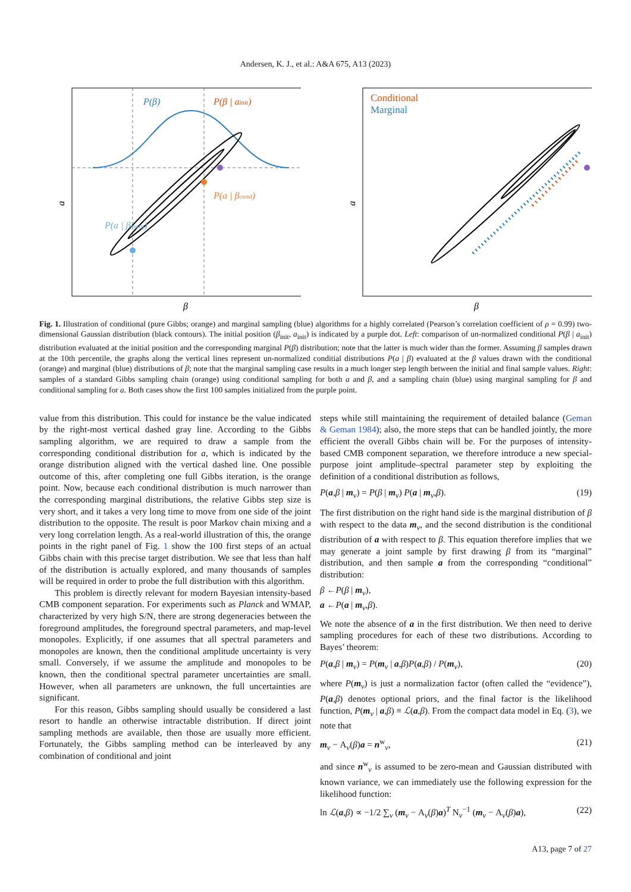Andersen, K. J., et al.: A&A 675, A13 (2023)
a
P(β)
P(β | ainit)
P(a | βcond)
P(a | βmarg)
β
a
Conditional
Marginal
β
Fig. 1. Illustration of conditional (pure Gibbs; orange) and marginal sampling (blue) algorithms for a highly correlated (Pearson’s correlation coefficient of ρ = 0.99) two-dimensional Gaussian distribution (black contours). The initial position (β<sub>init</sub>, a<sub>init</sub>) is indicated by a purple dot. Left: comparison of un-normalized conditional P(β | a<sub>init</sub>) distribution evaluated at the initial position and the corresponding marginal P(β) distribution; note that the latter is much wider than the former. Assuming β samples drawn at the 10th percentile, the graphs along the vertical lines represent un-normalized conditial distributions P(a | β) evaluated at the β values drawn with the conditional (orange) and marginal (blue) distributions of β; note that the marginal sampling case results in a much longer step length between the initial and final sample values. Right: samples of a standard Gibbs sampling chain (orange) using conditional sampling for both a and β, and a sampling chain (blue) using marginal sampling for β and conditional sampling for a. Both cases show the first 100 samples initialized from the purple point.
value from this distribution. This could for instance be the value indicated by the right-most vertical dashed gray line. According to the Gibbs sampling algorithm, we are required to draw a sample from the corresponding conditional distribution for a, which is indicated by the orange distribution aligned with the vertical dashed line. One possible outcome of this, after completing one full Gibbs iteration, is the orange point. Now, because each conditional distribution is much narrower than the corresponding marginal distributions, the relative Gibbs step size is very short, and it takes a very long time to move from one side of the joint distribution to the opposite. The result is poor Markov chain mixing and a very long correlation length. As a real-world illustration of this, the orange points in the right panel of Fig. 1 show the 100 first steps of an actual Gibbs chain with this precise target distribution. We see that less than half of the distribution is actually explored, and many thousands of samples will be required in order to probe the full distribution with this algorithm.
This problem is directly relevant for modern Bayesian intensity-based CMB component separation. For experiments such as Planck and WMAP, characterized by very high S/N, there are strong degeneracies between the foreground amplitudes, the foreground spectral parameters, and map-level monopoles. Explicitly, if one assumes that all spectral parameters and monopoles are known, then the conditional amplitude uncertainty is very small. Conversely, if we assume the amplitude and monopoles to be known, then the conditional spectral parameter uncertainties are small. However, when all parameters are unknown, the full uncertainties are significant.
For this reason, Gibbs sampling should usually be considered a last resort to handle an otherwise intractable distribution. If direct joint sampling methods are available, then those are usually more efficient. Fortunately, the Gibbs sampling method can be interleaved by any combination of conditional and joint
steps while still maintaining the requirement of detailed balance (Geman & Geman 1984); also, the more steps that can be handled jointly, the more efficient the overall Gibbs chain will be. For the purposes of intensity-based CMB component separation, we therefore introduce a new special-purpose joint amplitude–spectral parameter step by exploiting the definition of a conditional distribution as follows,
P(a,β | m<sub>ν</sub>) = P(β | m<sub>ν</sub>) P(a | m<sub>ν</sub>,β). (19)
The first distribution on the right hand side is the marginal distribution of β with respect to the data m<sub>ν</sub>, and the second distribution is the conditional distribution of a with respect to β. This equation therefore implies that we may generate a joint sample by first drawing β from its “marginal” distribution, and then sample a from the corresponding “conditional” distribution:
β ←P(β | m<sub>ν</sub>),
a ←P(a | m<sub>ν</sub>,β).
We note the absence of a in the first distribution. We then need to derive sampling procedures for each of these two distributions. According to Bayes’ theorem:
P(a,β | m<sub>ν</sub>) = P(m<sub>ν</sub> | a,β)P(a,β) / P(m<sub>ν</sub>), (20)
where P(m<sub>ν</sub>) is just a normalization factor (often called the “evidence”), P(a,β) denotes optional priors, and the final factor is the likelihood function, P(m<sub>ν</sub> | a,β) ≡ ℒ(a,β). From the compact data model in Eq. (3), we note that
m<sub>ν</sub> − A<sub>ν</sub>(β)a = n<sup>w</sup><sub>ν</sub>, (21)
and since n<sup>w</sup><sub>ν</sub> is assumed to be zero-mean and Gaussian distributed with known variance, we can immediately use the following expression for the likelihood function:
ln ℒ(a,β) ∝ −1/2 ∑<sub>ν</sub> (m<sub>ν</sub> − A<sub>ν</sub>(β)a)<sup>T</sup> N<sub>ν</sub><sup>−1</sup> (m<sub>ν</sub> − A<sub>ν</sub>(β)a), (22)
A13, page 7 of 27